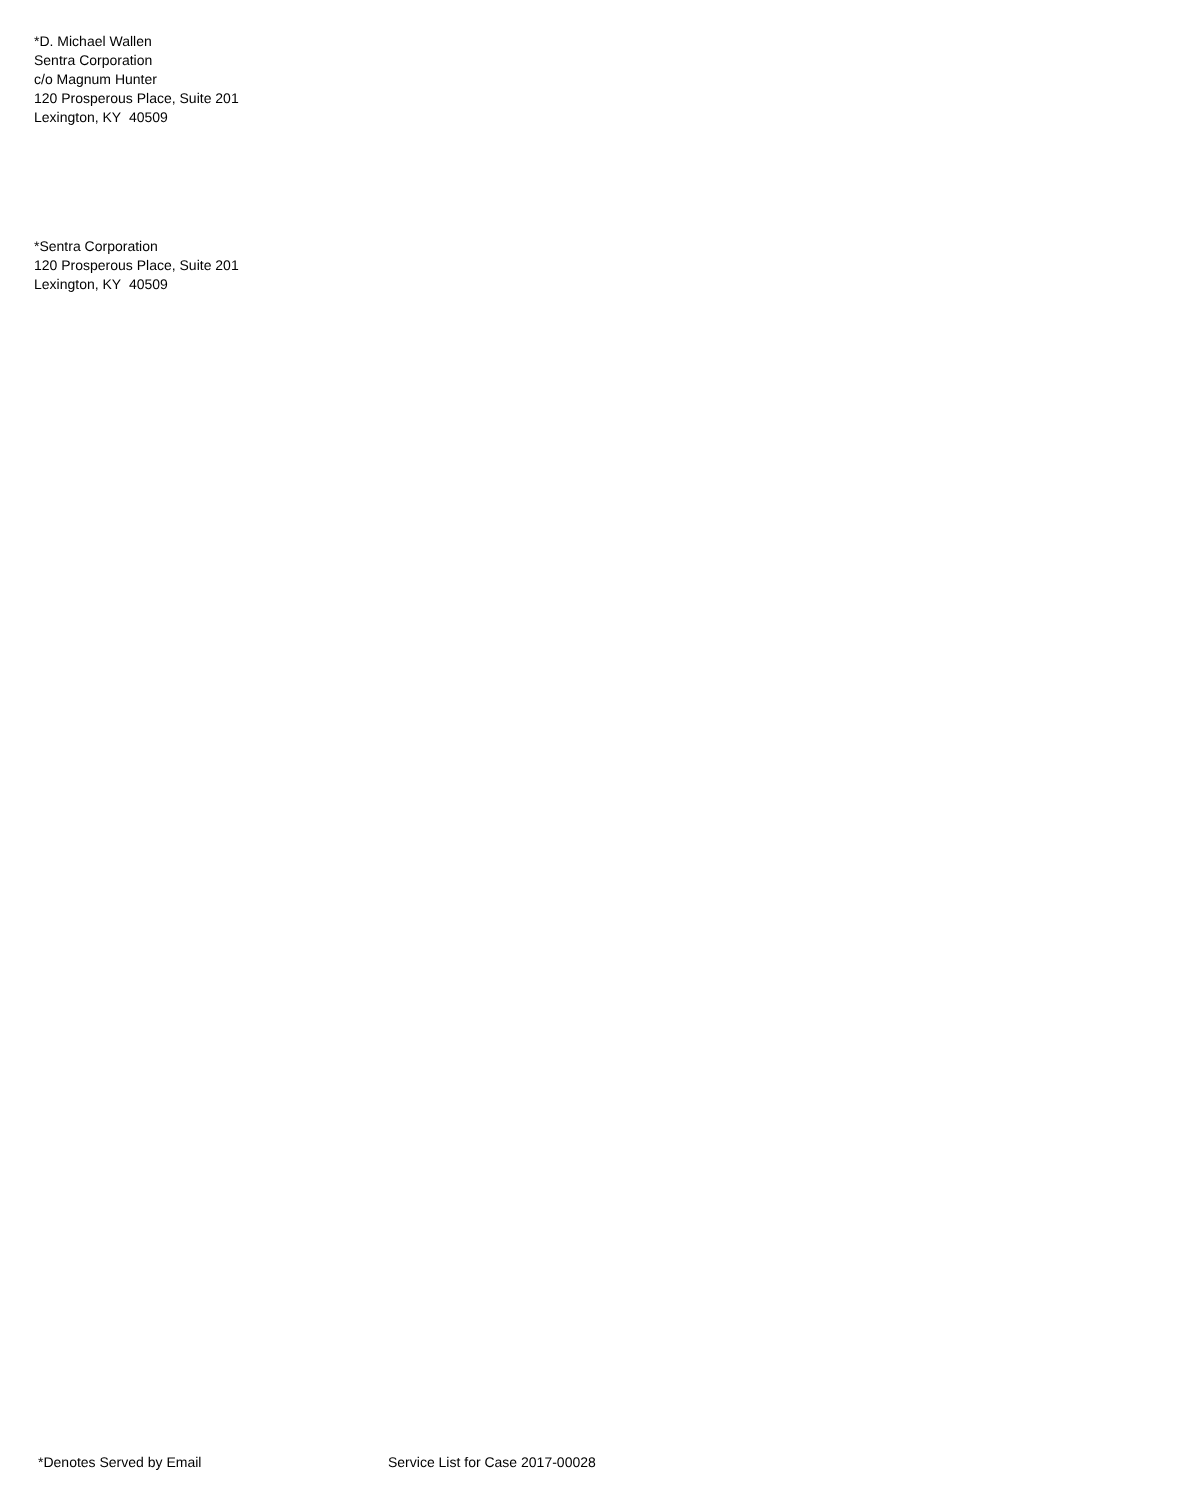*D. Michael Wallen
Sentra Corporation
c/o Magnum Hunter
120 Prosperous Place, Suite 201
Lexington, KY 40509
*Sentra Corporation
120 Prosperous Place, Suite 201
Lexington, KY 40509
*Denotes Served by Email Service List for Case 2017-00028